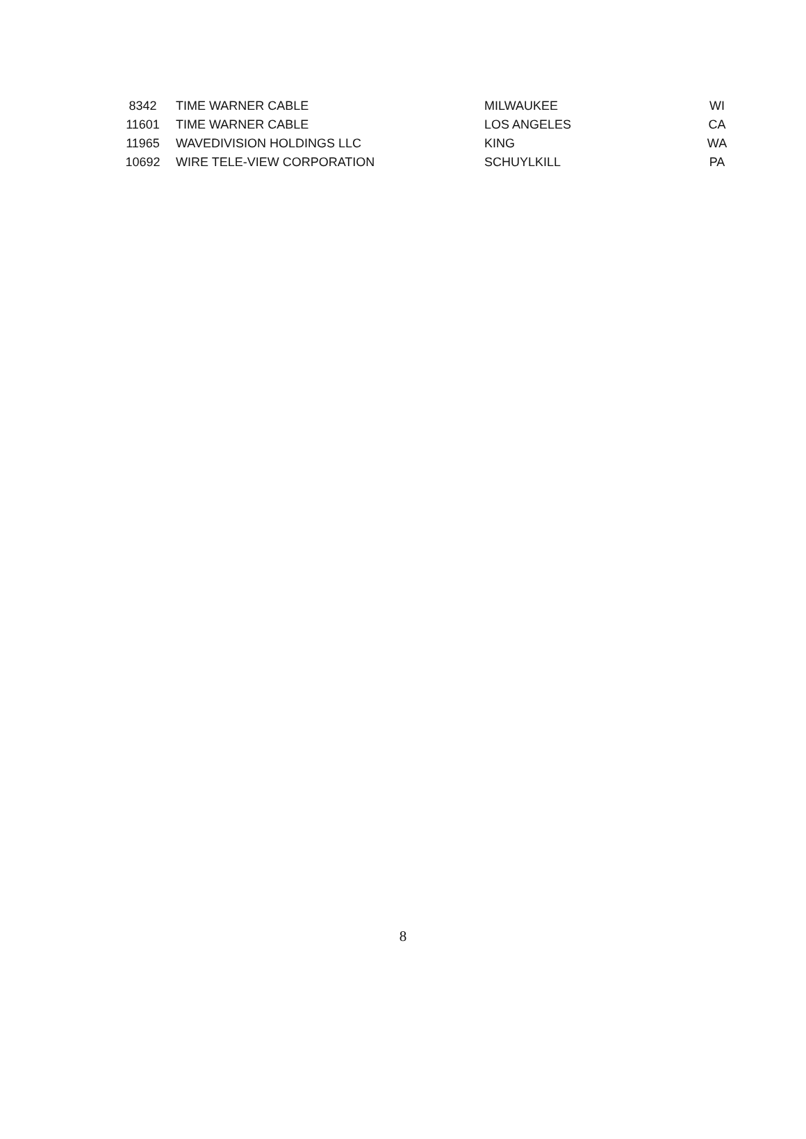| 8342 | TIME WARNER CABLE | MILWAUKEE | WI |
| 11601 | TIME WARNER CABLE | LOS ANGELES | CA |
| 11965 | WAVEDIVISION HOLDINGS LLC | KING | WA |
| 10692 | WIRE TELE-VIEW CORPORATION | SCHUYLKILL | PA |
8